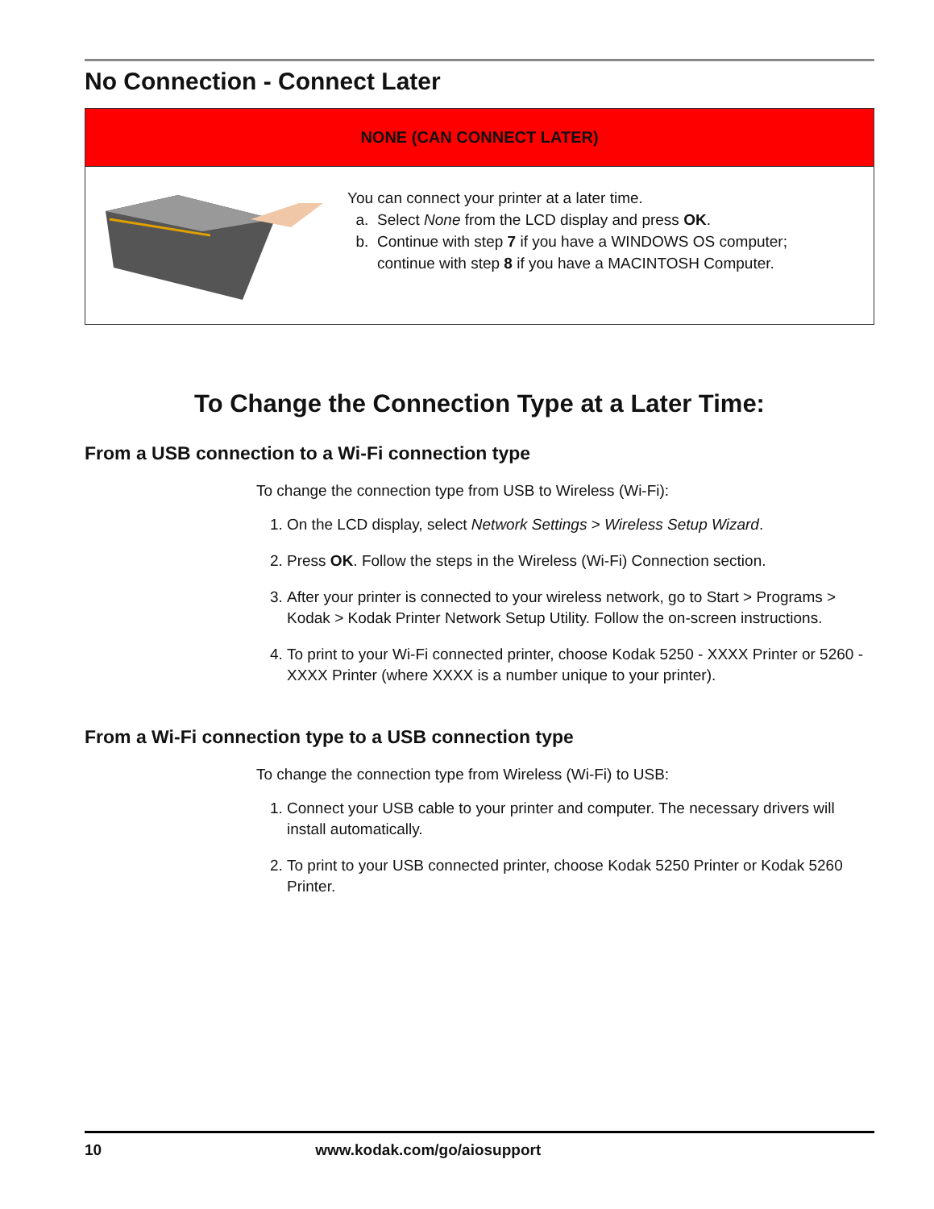No Connection - Connect Later
NONE (CAN CONNECT LATER)
You can connect your printer at a later time.
a. Select None from the LCD display and press OK.
b. Continue with step 7 if you have a WINDOWS OS computer;
continue with step 8 if you have a MACINTOSH Computer.
To Change the Connection Type at a Later Time:
From a USB connection to a Wi-Fi connection type
To change the connection type from USB to Wireless (Wi-Fi):
1. On the LCD display, select Network Settings > Wireless Setup Wizard.
2. Press OK. Follow the steps in the Wireless (Wi-Fi) Connection section.
3. After your printer is connected to your wireless network, go to Start > Programs > Kodak > Kodak Printer Network Setup Utility. Follow the on-screen instructions.
4. To print to your Wi-Fi connected printer, choose Kodak 5250 - XXXX Printer or 5260 - XXXX Printer (where XXXX is a number unique to your printer).
From a Wi-Fi connection type to a USB connection type
To change the connection type from Wireless (Wi-Fi) to USB:
1. Connect your USB cable to your printer and computer. The necessary drivers will install automatically.
2. To print to your USB connected printer, choose Kodak 5250 Printer or Kodak 5260 Printer.
10 www.kodak.com/go/aiosupport